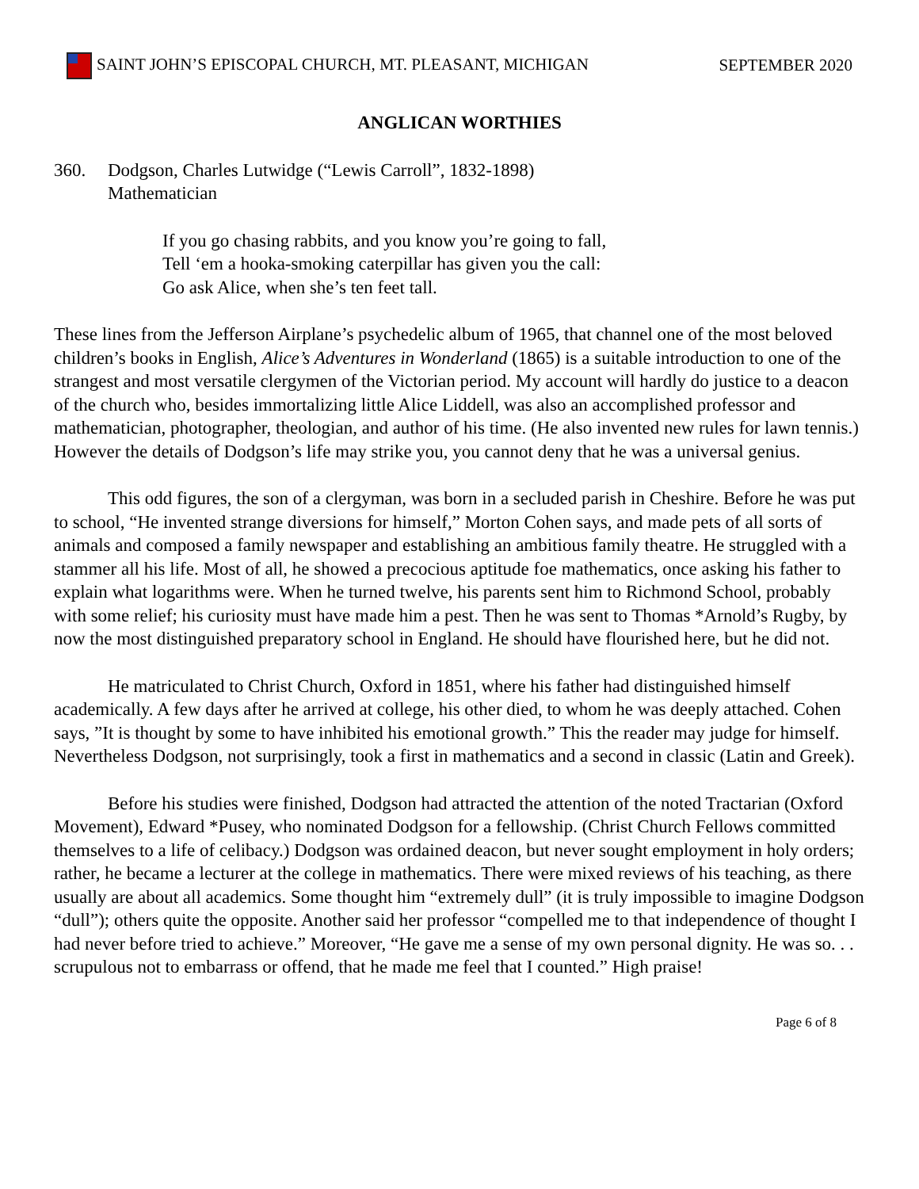SAINT JOHN’S EPISCOPAL CHURCH, MT. PLEASANT, MICHIGAN SEPTEMBER 2020
ANGLICAN WORTHIES
360. Dodgson, Charles Lutwidge (“Lewis Carroll”, 1832-1898)
Mathematician
If you go chasing rabbits, and you know you’re going to fall,
Tell ‘em a hooka-smoking caterpillar has given you the call:
Go ask Alice, when she’s ten feet tall.
These lines from the Jefferson Airplane’s psychedelic album of 1965, that channel one of the most beloved children’s books in English, Alice’s Adventures in Wonderland (1865) is a suitable introduction to one of the strangest and most versatile clergymen of the Victorian period. My account will hardly do justice to a deacon of the church who, besides immortalizing little Alice Liddell, was also an accomplished professor and mathematician, photographer, theologian, and author of his time. (He also invented new rules for lawn tennis.) However the details of Dodgson’s life may strike you, you cannot deny that he was a universal genius.
This odd figures, the son of a clergyman, was born in a secluded parish in Cheshire. Before he was put to school, “He invented strange diversions for himself,” Morton Cohen says, and made pets of all sorts of animals and composed a family newspaper and establishing an ambitious family theatre. He struggled with a stammer all his life. Most of all, he showed a precocious aptitude foe mathematics, once asking his father to explain what logarithms were. When he turned twelve, his parents sent him to Richmond School, probably with some relief; his curiosity must have made him a pest. Then he was sent to Thomas *Arnold’s Rugby, by now the most distinguished preparatory school in England. He should have flourished here, but he did not.
He matriculated to Christ Church, Oxford in 1851, where his father had distinguished himself academically. A few days after he arrived at college, his other died, to whom he was deeply attached. Cohen says, ”It is thought by some to have inhibited his emotional growth.” This the reader may judge for himself. Nevertheless Dodgson, not surprisingly, took a first in mathematics and a second in classic (Latin and Greek).
Before his studies were finished, Dodgson had attracted the attention of the noted Tractarian (Oxford Movement), Edward *Pusey, who nominated Dodgson for a fellowship. (Christ Church Fellows committed themselves to a life of celibacy.) Dodgson was ordained deacon, but never sought employment in holy orders; rather, he became a lecturer at the college in mathematics. There were mixed reviews of his teaching, as there usually are about all academics. Some thought him “extremely dull” (it is truly impossible to imagine Dodgson “dull”); others quite the opposite. Another said her professor “compelled me to that independence of thought I had never before tried to achieve.” Moreover, “He gave me a sense of my own personal dignity. He was so. . . scrupulous not to embarrass or offend, that he made me feel that I counted.” High praise!
Page 6 of 8